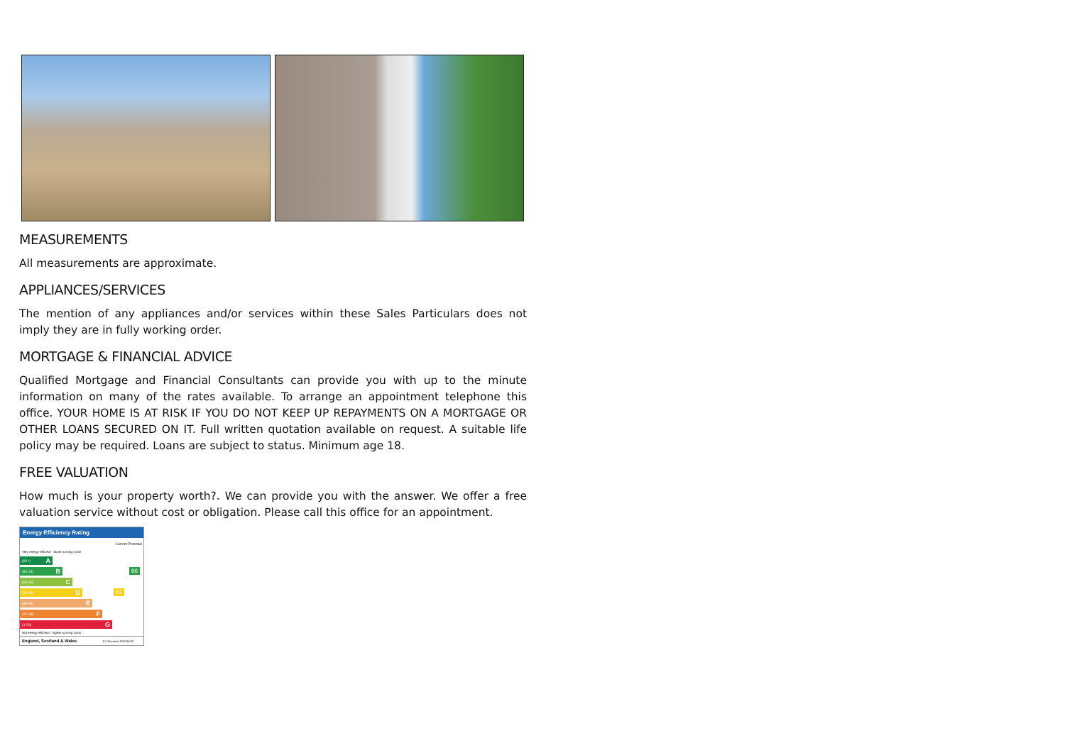MEASUREMENTS
All measurements are approximate.
APPLIANCES/SERVICES
The mention of any appliances and/or services within these Sales Particulars does not imply they are in fully working order.
MORTGAGE & FINANCIAL ADVICE
Qualified Mortgage and Financial Consultants can provide you with up to the minute information on many of the rates available. To arrange an appointment telephone this office. YOUR HOME IS AT RISK IF YOU DO NOT KEEP UP REPAYMENTS ON A MORTGAGE OR OTHER LOANS SECURED ON IT. Full written quotation available on request. A suitable life policy may be required. Loans are subject to status. Minimum age 18.
FREE VALUATION
How much is your property worth?. We can provide you with the answer. We offer a free valuation service without cost or obligation. Please call this office for an appointment.
Energy Efficiency Rating
Current Potential
Very energy efficient - lower running costs
(92+) A
(81-91) B
86
(69-80) C
(55-68) D
63
(39-54) E
(21-38) F
(1-20) G
Not energy efficient - higher running costs
England, Scotland & Wales EU Directive 2002/91/EC